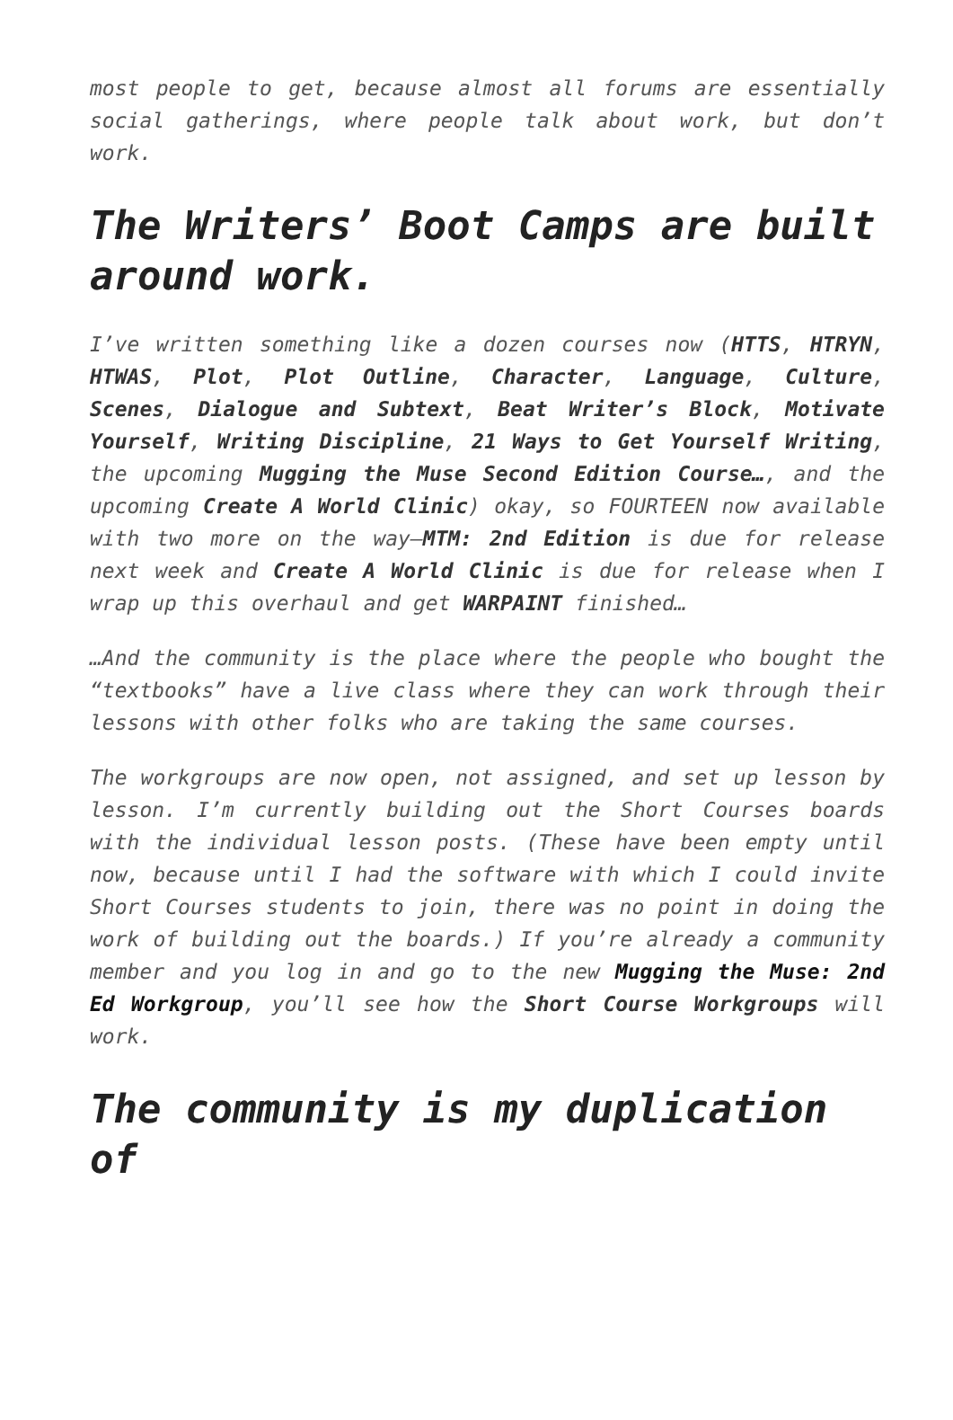most people to get, because almost all forums are essentially social gatherings, where people talk about work, but don’t work.
The Writers’ Boot Camps are built around work.
I’ve written something like a dozen courses now (HTTS, HTRYN, HTWAS, Plot, Plot Outline, Character, Language, Culture, Scenes, Dialogue and Subtext, Beat Writer’s Block, Motivate Yourself, Writing Discipline, 21 Ways to Get Yourself Writing, the upcoming Mugging the Muse Second Edition Course…, and the upcoming Create A World Clinic) okay, so FOURTEEN now available with two more on the way—MTM: 2nd Edition is due for release next week and Create A World Clinic is due for release when I wrap up this overhaul and get WARPAINT finished…
…And the community is the place where the people who bought the “textbooks” have a live class where they can work through their lessons with other folks who are taking the same courses.
The workgroups are now open, not assigned, and set up lesson by lesson. I’m currently building out the Short Courses boards with the individual lesson posts. (These have been empty until now, because until I had the software with which I could invite Short Courses students to join, there was no point in doing the work of building out the boards.) If you’re already a community member and you log in and go to the new Mugging the Muse: 2nd Ed Workgroup, you’ll see how the Short Course Workgroups will work.
The community is my duplication of